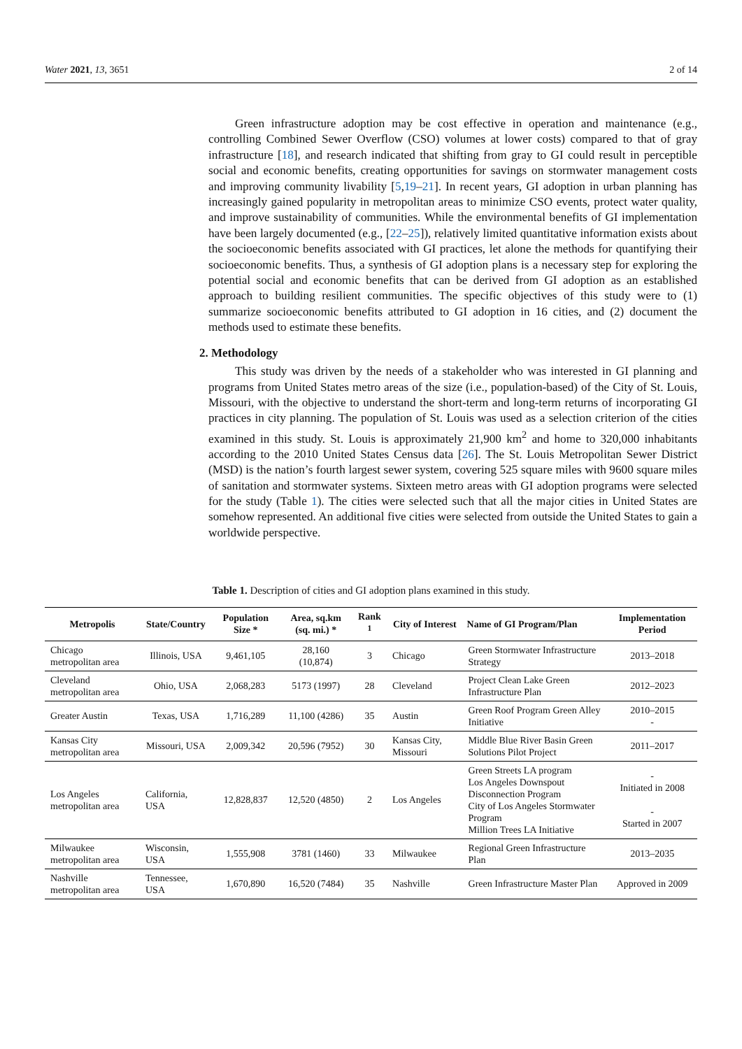Water 2021, 13, 3651 2 of 14
Green infrastructure adoption may be cost effective in operation and maintenance (e.g., controlling Combined Sewer Overflow (CSO) volumes at lower costs) compared to that of gray infrastructure [18], and research indicated that shifting from gray to GI could result in perceptible social and economic benefits, creating opportunities for savings on stormwater management costs and improving community livability [5,19–21]. In recent years, GI adoption in urban planning has increasingly gained popularity in metropolitan areas to minimize CSO events, protect water quality, and improve sustainability of communities. While the environmental benefits of GI implementation have been largely documented (e.g., [22–25]), relatively limited quantitative information exists about the socioeconomic benefits associated with GI practices, let alone the methods for quantifying their socioeconomic benefits. Thus, a synthesis of GI adoption plans is a necessary step for exploring the potential social and economic benefits that can be derived from GI adoption as an established approach to building resilient communities. The specific objectives of this study were to (1) summarize socioeconomic benefits attributed to GI adoption in 16 cities, and (2) document the methods used to estimate these benefits.
2. Methodology
This study was driven by the needs of a stakeholder who was interested in GI planning and programs from United States metro areas of the size (i.e., population-based) of the City of St. Louis, Missouri, with the objective to understand the short-term and long-term returns of incorporating GI practices in city planning. The population of St. Louis was used as a selection criterion of the cities examined in this study. St. Louis is approximately 21,900 km<sup>2</sup> and home to 320,000 inhabitants according to the 2010 United States Census data [26]. The St. Louis Metropolitan Sewer District (MSD) is the nation’s fourth largest sewer system, covering 525 square miles with 9600 square miles of sanitation and stormwater systems. Sixteen metro areas with GI adoption programs were selected for the study (Table 1). The cities were selected such that all the major cities in United States are somehow represented. An additional five cities were selected from outside the United States to gain a worldwide perspective.
Table 1. Description of cities and GI adoption plans examined in this study.
| Metropolis | State/Country | Population Size * | Area, sq.km (sq. mi.) * | Rank <sup>1</sup> | City of Interest | Name of GI Program/Plan | Implementation Period |
| --- | --- | --- | --- | --- | --- | --- | --- |
| Chicago metropolitan area | Illinois, USA | 9,461,105 | 28,160 (10,874) | 3 | Chicago | Green Stormwater Infrastructure Strategy | 2013–2018 |
| Cleveland metropolitan area | Ohio, USA | 2,068,283 | 5173 (1997) | 28 | Cleveland | Project Clean Lake Green Infrastructure Plan | 2012–2023 |
| Greater Austin | Texas, USA | 1,716,289 | 11,100 (4286) | 35 | Austin | Green Roof Program Green Alley Initiative | 2010–2015 - |
| Kansas City metropolitan area | Missouri, USA | 2,009,342 | 20,596 (7952) | 30 | Kansas City, Missouri | Middle Blue River Basin Green Solutions Pilot Project | 2011–2017 |
| Los Angeles metropolitan area | California, USA | 12,828,837 | 12,520 (4850) | 2 | Los Angeles | Green Streets LA program Los Angeles Downspout Disconnection Program City of Los Angeles Stormwater Program Million Trees LA Initiative | - Initiated in 2008 - Started in 2007 |
| Milwaukee metropolitan area | Wisconsin, USA | 1,555,908 | 3781 (1460) | 33 | Milwaukee | Regional Green Infrastructure Plan | 2013–2035 |
| Nashville metropolitan area | Tennessee, USA | 1,670,890 | 16,520 (7484) | 35 | Nashville | Green Infrastructure Master Plan | Approved in 2009 |